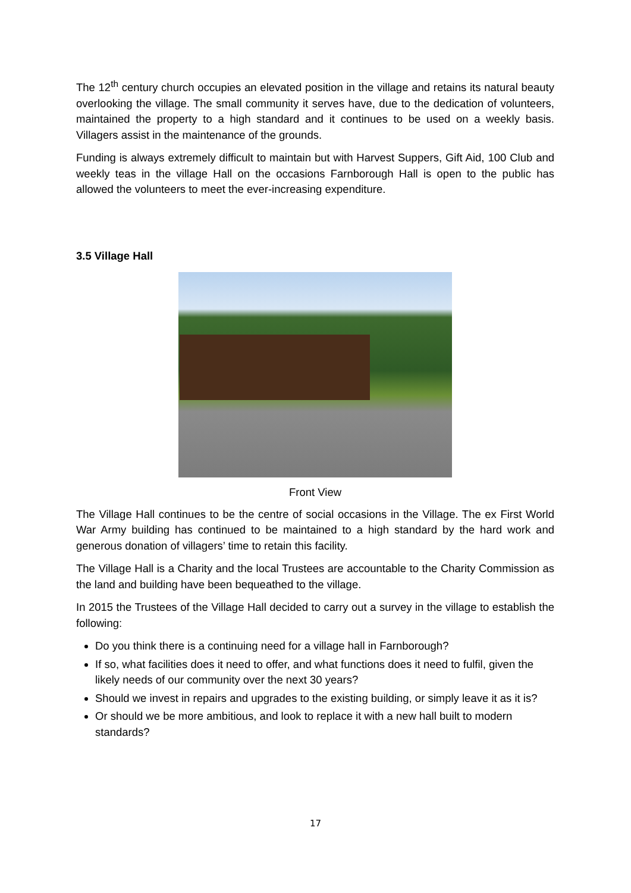The 12<sup>th</sup> century church occupies an elevated position in the village and retains its natural beauty overlooking the village. The small community it serves have, due to the dedication of volunteers, maintained the property to a high standard and it continues to be used on a weekly basis. Villagers assist in the maintenance of the grounds.
Funding is always extremely difficult to maintain but with Harvest Suppers, Gift Aid, 100 Club and weekly teas in the village Hall on the occasions Farnborough Hall is open to the public has allowed the volunteers to meet the ever-increasing expenditure.
3.5 Village Hall
Front View
The Village Hall continues to be the centre of social occasions in the Village. The ex First World War Army building has continued to be maintained to a high standard by the hard work and generous donation of villagers’ time to retain this facility.
The Village Hall is a Charity and the local Trustees are accountable to the Charity Commission as the land and building have been bequeathed to the village.
In 2015 the Trustees of the Village Hall decided to carry out a survey in the village to establish the following:
Do you think there is a continuing need for a village hall in Farnborough?
If so, what facilities does it need to offer, and what functions does it need to fulfil, given the likely needs of our community over the next 30 years?
Should we invest in repairs and upgrades to the existing building, or simply leave it as it is?
Or should we be more ambitious, and look to replace it with a new hall built to modern standards?
17